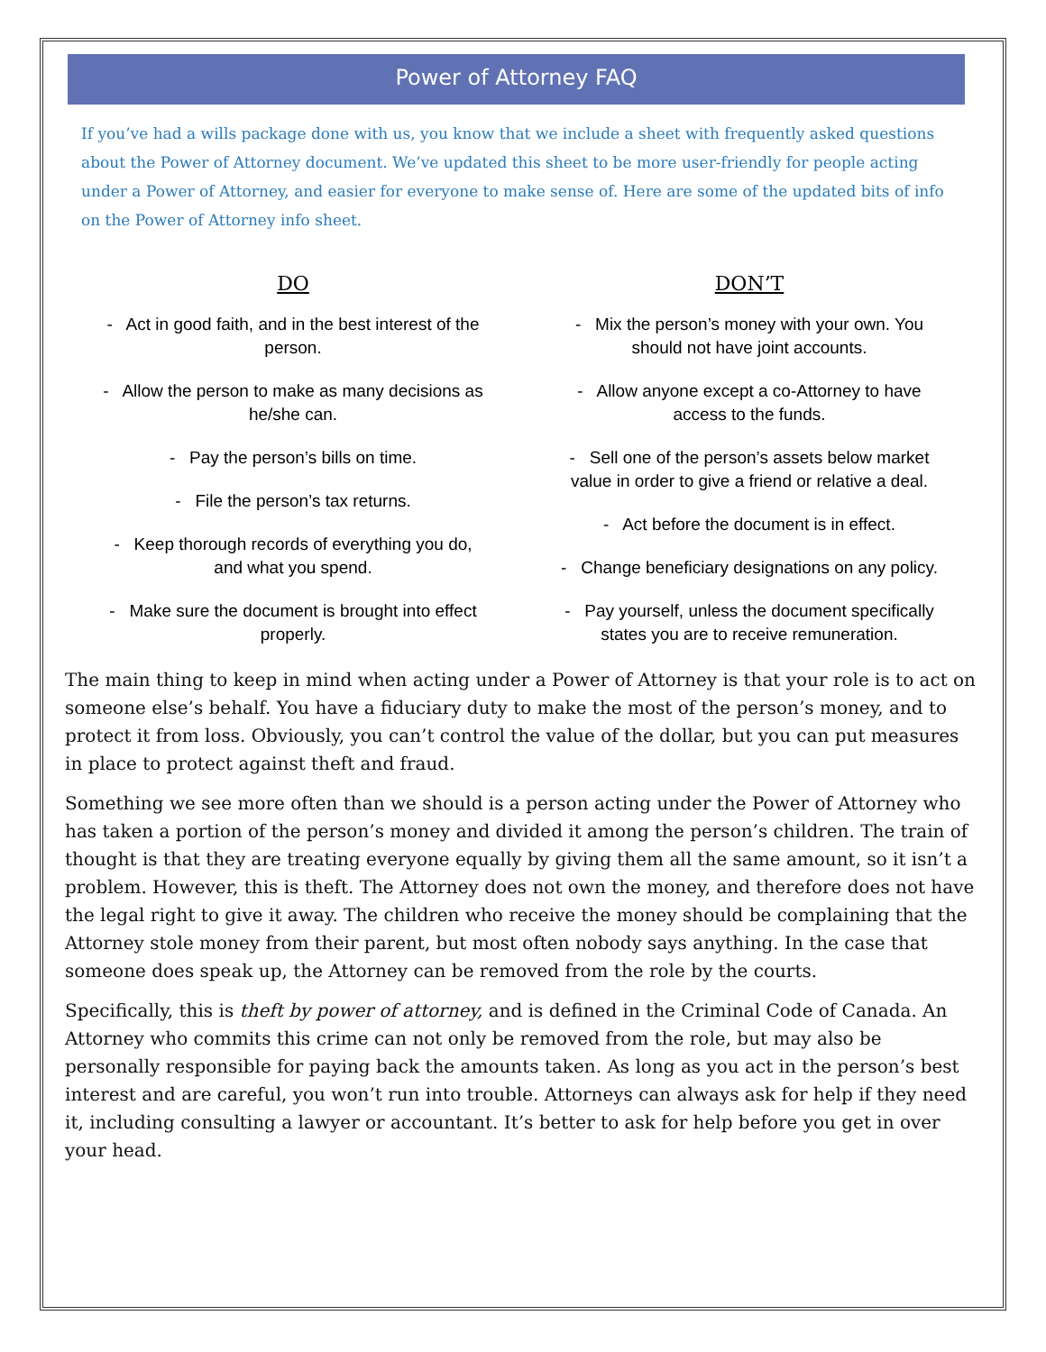Power of Attorney FAQ
If you’ve had a wills package done with us, you know that we include a sheet with frequently asked questions about the Power of Attorney document. We’ve updated this sheet to be more user-friendly for people acting under a Power of Attorney, and easier for everyone to make sense of. Here are some of the updated bits of info on the Power of Attorney info sheet.
DO
- Act in good faith, and in the best interest of the person.
- Allow the person to make as many decisions as he/she can.
- Pay the person’s bills on time.
- File the person’s tax returns.
- Keep thorough records of everything you do, and what you spend.
- Make sure the document is brought into effect properly.
DON’T
- Mix the person’s money with your own. You should not have joint accounts.
- Allow anyone except a co-Attorney to have access to the funds.
- Sell one of the person’s assets below market value in order to give a friend or relative a deal.
- Act before the document is in effect.
- Change beneficiary designations on any policy.
- Pay yourself, unless the document specifically states you are to receive remuneration.
The main thing to keep in mind when acting under a Power of Attorney is that your role is to act on someone else’s behalf. You have a fiduciary duty to make the most of the person’s money, and to protect it from loss. Obviously, you can’t control the value of the dollar, but you can put measures in place to protect against theft and fraud.
Something we see more often than we should is a person acting under the Power of Attorney who has taken a portion of the person’s money and divided it among the person’s children. The train of thought is that they are treating everyone equally by giving them all the same amount, so it isn’t a problem. However, this is theft. The Attorney does not own the money, and therefore does not have the legal right to give it away. The children who receive the money should be complaining that the Attorney stole money from their parent, but most often nobody says anything. In the case that someone does speak up, the Attorney can be removed from the role by the courts.
Specifically, this is theft by power of attorney, and is defined in the Criminal Code of Canada. An Attorney who commits this crime can not only be removed from the role, but may also be personally responsible for paying back the amounts taken. As long as you act in the person’s best interest and are careful, you won’t run into trouble. Attorneys can always ask for help if they need it, including consulting a lawyer or accountant. It’s better to ask for help before you get in over your head.